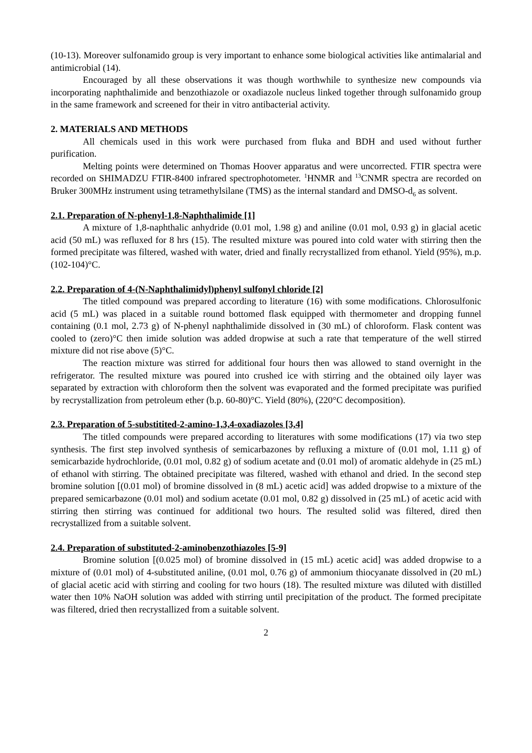(10-13). Moreover sulfonamido group is very important to enhance some biological activities like antimalarial and antimicrobial (14).
Encouraged by all these observations it was though worthwhile to synthesize new compounds via incorporating naphthalimide and benzothiazole or oxadiazole nucleus linked together through sulfonamido group in the same framework and screened for their in vitro antibacterial activity.
2. MATERIALS AND METHODS
All chemicals used in this work were purchased from fluka and BDH and used without further purification.
Melting points were determined on Thomas Hoover apparatus and were uncorrected. FTIR spectra were recorded on SHIMADZU FTIR-8400 infrared spectrophotometer. <sup>1</sup>HNMR and <sup>13</sup>CNMR spectra are recorded on Bruker 300MHz instrument using tetramethylsilane (TMS) as the internal standard and DMSO-d<sub>6</sub> as solvent.
2.1. Preparation of N-phenyl-1,8-Naphthalimide [1]
A mixture of 1,8-naphthalic anhydride (0.01 mol, 1.98 g) and aniline (0.01 mol, 0.93 g) in glacial acetic acid (50 mL) was refluxed for 8 hrs (15). The resulted mixture was poured into cold water with stirring then the formed precipitate was filtered, washed with water, dried and finally recrystallized from ethanol. Yield (95%), m.p. (102-104)°C.
2.2. Preparation of 4-(N-Naphthalimidyl)phenyl sulfonyl chloride [2]
The titled compound was prepared according to literature (16) with some modifications. Chlorosulfonic acid (5 mL) was placed in a suitable round bottomed flask equipped with thermometer and dropping funnel containing (0.1 mol, 2.73 g) of N-phenyl naphthalimide dissolved in (30 mL) of chloroform. Flask content was cooled to (zero)°C then imide solution was added dropwise at such a rate that temperature of the well stirred mixture did not rise above (5)°C.
The reaction mixture was stirred for additional four hours then was allowed to stand overnight in the refrigerator. The resulted mixture was poured into crushed ice with stirring and the obtained oily layer was separated by extraction with chloroform then the solvent was evaporated and the formed precipitate was purified by recrystallization from petroleum ether (b.p. 60-80)°C. Yield (80%), (220°C decomposition).
2.3. Preparation of 5-substitited-2-amino-1,3,4-oxadiazoles [3,4]
The titled compounds were prepared according to literatures with some modifications (17) via two step synthesis. The first step involved synthesis of semicarbazones by refluxing a mixture of (0.01 mol, 1.11 g) of semicarbazide hydrochloride, (0.01 mol, 0.82 g) of sodium acetate and (0.01 mol) of aromatic aldehyde in (25 mL) of ethanol with stirring. The obtained precipitate was filtered, washed with ethanol and dried. In the second step bromine solution [(0.01 mol) of bromine dissolved in (8 mL) acetic acid] was added dropwise to a mixture of the prepared semicarbazone (0.01 mol) and sodium acetate (0.01 mol, 0.82 g) dissolved in (25 mL) of acetic acid with stirring then stirring was continued for additional two hours. The resulted solid was filtered, dired then recrystallized from a suitable solvent.
2.4. Preparation of substituted-2-aminobenzothiazoles [5-9]
Bromine solution [(0.025 mol) of bromine dissolved in (15 mL) acetic acid] was added dropwise to a mixture of (0.01 mol) of 4-substituted aniline, (0.01 mol, 0.76 g) of ammonium thiocyanate dissolved in (20 mL) of glacial acetic acid with stirring and cooling for two hours (18). The resulted mixture was diluted with distilled water then 10% NaOH solution was added with stirring until precipitation of the product. The formed precipitate was filtered, dried then recrystallized from a suitable solvent.
2